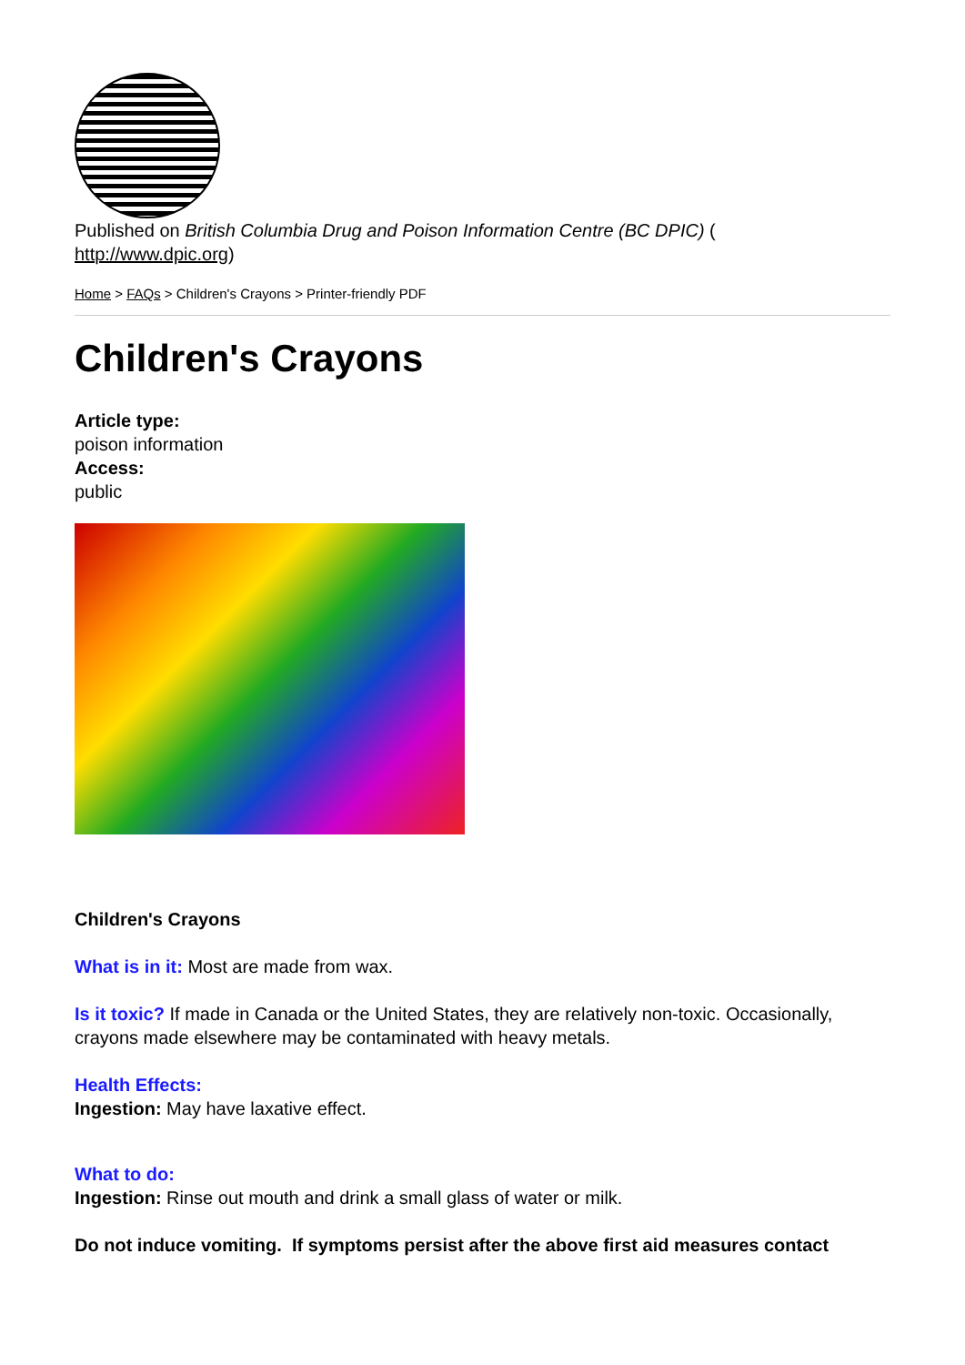Published on British Columbia Drug and Poison Information Centre (BC DPIC) (
http://www.dpic.org)
Home > FAQs > Children's Crayons > Printer-friendly PDF
Children's Crayons
Article type:
poison information
Access:
public
Children's Crayons
What is in it: Most are made from wax.
Is it toxic? If made in Canada or the United States, they are relatively non-toxic. Occasionally, crayons made elsewhere may be contaminated with heavy metals.
Health Effects:
Ingestion: May have laxative effect.
What to do:
Ingestion: Rinse out mouth and drink a small glass of water or milk.
Do not induce vomiting. If symptoms persist after the above first aid measures contact